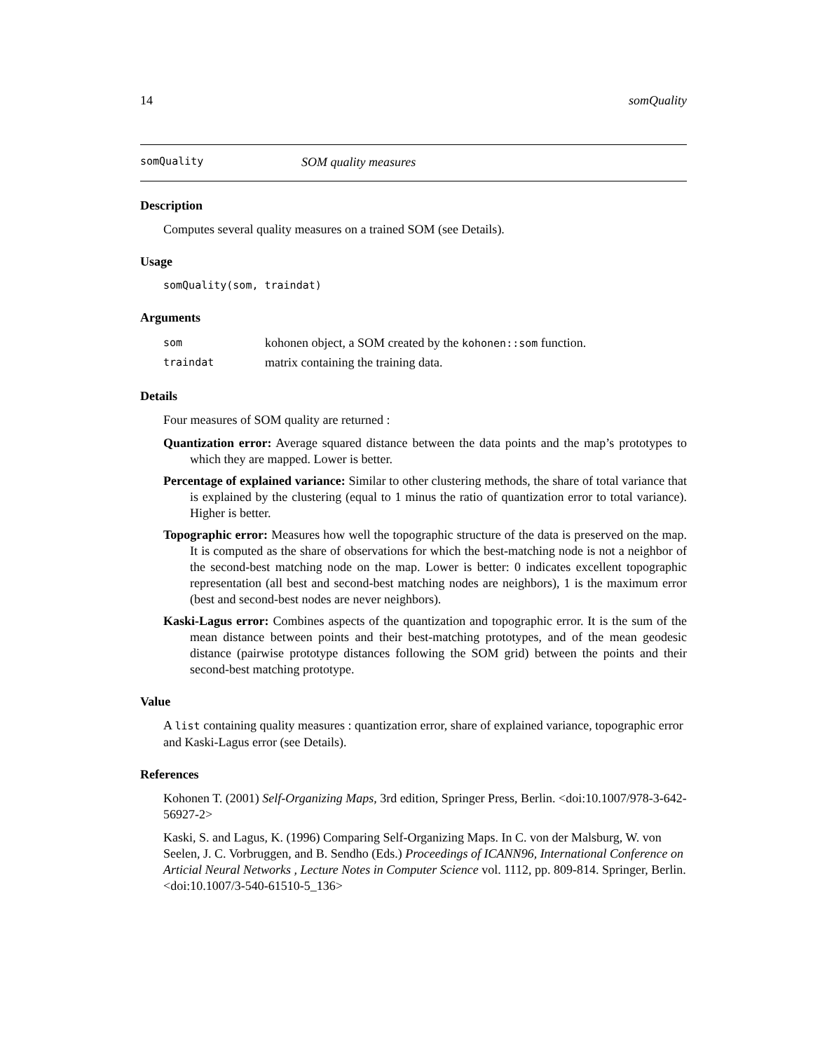14 somQuality
somQuality SOM quality measures
Description
Computes several quality measures on a trained SOM (see Details).
Usage
somQuality(som, traindat)
Arguments
| som | kohonen object, a SOM created by the kohonen::som function. |
| traindat | matrix containing the training data. |
Details
Four measures of SOM quality are returned :
Quantization error: Average squared distance between the data points and the map’s prototypes to which they are mapped. Lower is better.
Percentage of explained variance: Similar to other clustering methods, the share of total variance that is explained by the clustering (equal to 1 minus the ratio of quantization error to total variance). Higher is better.
Topographic error: Measures how well the topographic structure of the data is preserved on the map. It is computed as the share of observations for which the best-matching node is not a neighbor of the second-best matching node on the map. Lower is better: 0 indicates excellent topographic representation (all best and second-best matching nodes are neighbors), 1 is the maximum error (best and second-best nodes are never neighbors).
Kaski-Lagus error: Combines aspects of the quantization and topographic error. It is the sum of the mean distance between points and their best-matching prototypes, and of the mean geodesic distance (pairwise prototype distances following the SOM grid) between the points and their second-best matching prototype.
Value
A list containing quality measures : quantization error, share of explained variance, topographic error and Kaski-Lagus error (see Details).
References
Kohonen T. (2001) Self-Organizing Maps, 3rd edition, Springer Press, Berlin. <doi:10.1007/978-3-642-56927-2>
Kaski, S. and Lagus, K. (1996) Comparing Self-Organizing Maps. In C. von der Malsburg, W. von Seelen, J. C. Vorbruggen, and B. Sendho (Eds.) Proceedings of ICANN96, International Conference on Articial Neural Networks , Lecture Notes in Computer Science vol. 1112, pp. 809-814. Springer, Berlin. <doi:10.1007/3-540-61510-5_136>